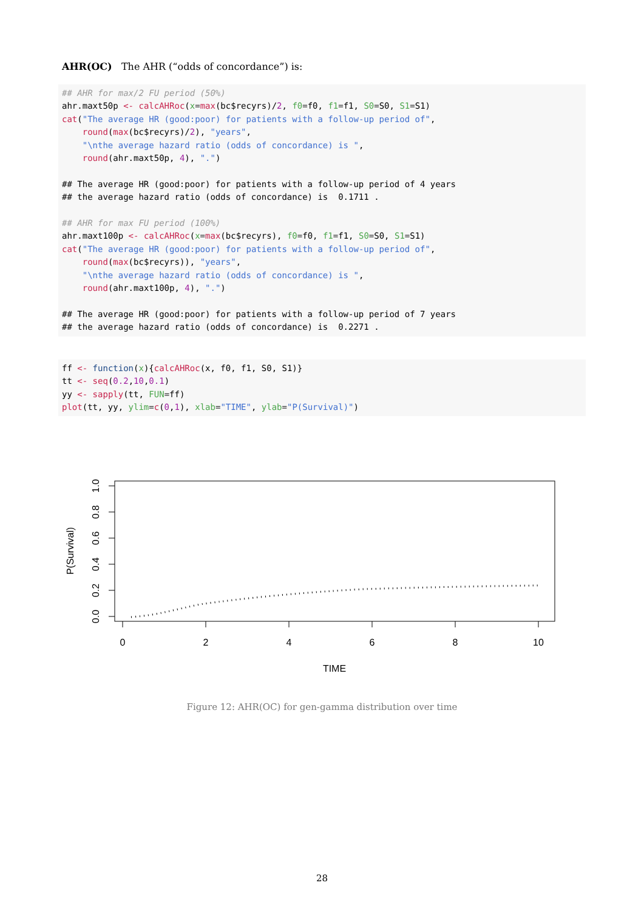AHR(OC) The AHR (“odds of concordance”) is:
## AHR for max/2 FU period (50%)
ahr.maxt50p <- calcAHRoc(x=max(bc$recyrs)/2, f0=f0, f1=f1, S0=S0, S1=S1)
cat("The average HR (good:poor) for patients with a follow-up period of",
    round(max(bc$recyrs)/2), "years",
    "\nthe average hazard ratio (odds of concordance) is ",
    round(ahr.maxt50p, 4), ".")

## The average HR (good:poor) for patients with a follow-up period of 4 years
## the average hazard ratio (odds of concordance) is  0.1711 .

## AHR for max FU period (100%)
ahr.maxt100p <- calcAHRoc(x=max(bc$recyrs), f0=f0, f1=f1, S0=S0, S1=S1)
cat("The average HR (good:poor) for patients with a follow-up period of",
    round(max(bc$recyrs)), "years",
    "\nthe average hazard ratio (odds of concordance) is ",
    round(ahr.maxt100p, 4), ".")

## The average HR (good:poor) for patients with a follow-up period of 7 years
## the average hazard ratio (odds of concordance) is  0.2271 .
ff <- function(x){calcAHRoc(x, f0, f1, S0, S1)}
tt <- seq(0.2,10,0.1)
yy <- sapply(tt, FUN=ff)
plot(tt, yy, ylim=c(0,1), xlab="TIME", ylab="P(Survival)")
0
2
4
6
8
10
TIME
0.0
0.2
0.4
0.6
0.8
1.0
P(Survival)
Figure 12: AHR(OC) for gen-gamma distribution over time
28